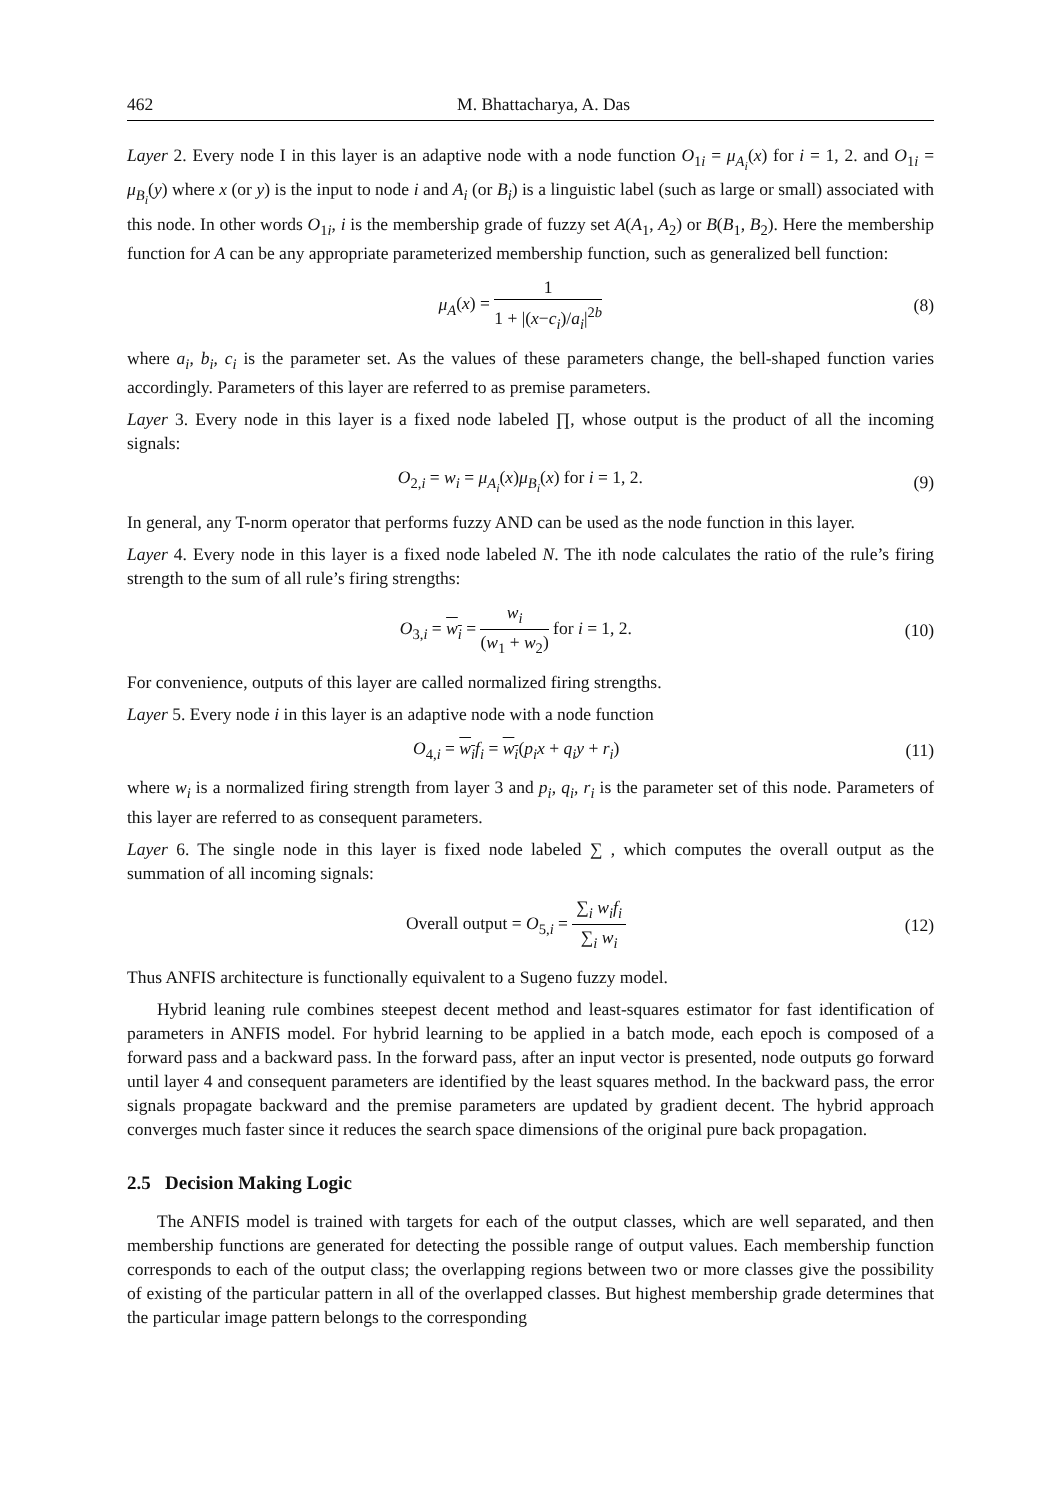462 M. Bhattacharya, A. Das
Layer 2. Every node I in this layer is an adaptive node with a node function O<sub>1i</sub> = μ<sub>A<sub>i</sub></sub>(x) for i = 1, 2. and O<sub>1i</sub> = μ<sub>B<sub>i</sub></sub>(y) where x (or y) is the input to node i and A<sub>i</sub> (or B<sub>i</sub>) is a linguistic label (such as large or small) associated with this node. In other words O<sub>1i</sub>, i is the membership grade of fuzzy set A(A<sub>1</sub>, A<sub>2</sub>) or B(B<sub>1</sub>, B<sub>2</sub>). Here the membership function for A can be any appropriate parameterized membership function, such as generalized bell function:
μ<sub>A</sub>(x) = 1 1 + |(x−c<sub>i</sub>)/a<sub>i</sub>|<sup>2b</sup> (8)
where a<sub>i</sub>, b<sub>i</sub>, c<sub>i</sub> is the parameter set. As the values of these parameters change, the bell-shaped function varies accordingly. Parameters of this layer are referred to as premise parameters.
Layer 3. Every node in this layer is a fixed node labeled ∏, whose output is the product of all the incoming signals:
O<sub>2,i</sub> = w<sub>i</sub> = μ<sub>A<sub>i</sub></sub>(x)μ<sub>B<sub>i</sub></sub>(x) for i = 1, 2.
(9)
In general, any T-norm operator that performs fuzzy AND can be used as the node function in this layer.
Layer 4. Every node in this layer is a fixed node labeled N. The ith node calculates the ratio of the rule’s firing strength to the sum of all rule’s firing strengths:
O<sub>3,i</sub> = w<sub>i</sub> = w<sub>i</sub> (w<sub>1</sub> + w<sub>2</sub>) for i = 1, 2.
(10)
For convenience, outputs of this layer are called normalized firing strengths.
Layer 5. Every node i in this layer is an adaptive node with a node function
O<sub>4,i</sub> = w<sub>i</sub> f<sub>i</sub> = w<sub>i</sub>(p<sub>i</sub>x + q<sub>i</sub>y + r<sub>i</sub>)
(11)
where w<sub>i</sub> is a normalized firing strength from layer 3 and p<sub>i</sub>, q<sub>i</sub>, r<sub>i</sub> is the parameter set of this node. Parameters of this layer are referred to as consequent parameters.
Layer 6. The single node in this layer is fixed node labeled ∑ , which computes the overall output as the summation of all incoming signals:
Overall output = O<sub>5,i</sub> = ∑<sub>i</sub> w<sub>i</sub>f<sub>i</sub> ∑<sub>i</sub> w<sub>i</sub>
(12)
Thus ANFIS architecture is functionally equivalent to a Sugeno fuzzy model.
Hybrid leaning rule combines steepest decent method and least-squares estimator for fast identification of parameters in ANFIS model. For hybrid learning to be applied in a batch mode, each epoch is composed of a forward pass and a backward pass. In the forward pass, after an input vector is presented, node outputs go forward until layer 4 and consequent parameters are identified by the least squares method. In the backward pass, the error signals propagate backward and the premise parameters are updated by gradient decent. The hybrid approach converges much faster since it reduces the search space dimensions of the original pure back propagation.
2.5 Decision Making Logic
The ANFIS model is trained with targets for each of the output classes, which are well separated, and then membership functions are generated for detecting the possible range of output values. Each membership function corresponds to each of the output class; the overlapping regions between two or more classes give the possibility of existing of the particular pattern in all of the overlapped classes. But highest membership grade determines that the particular image pattern belongs to the corresponding